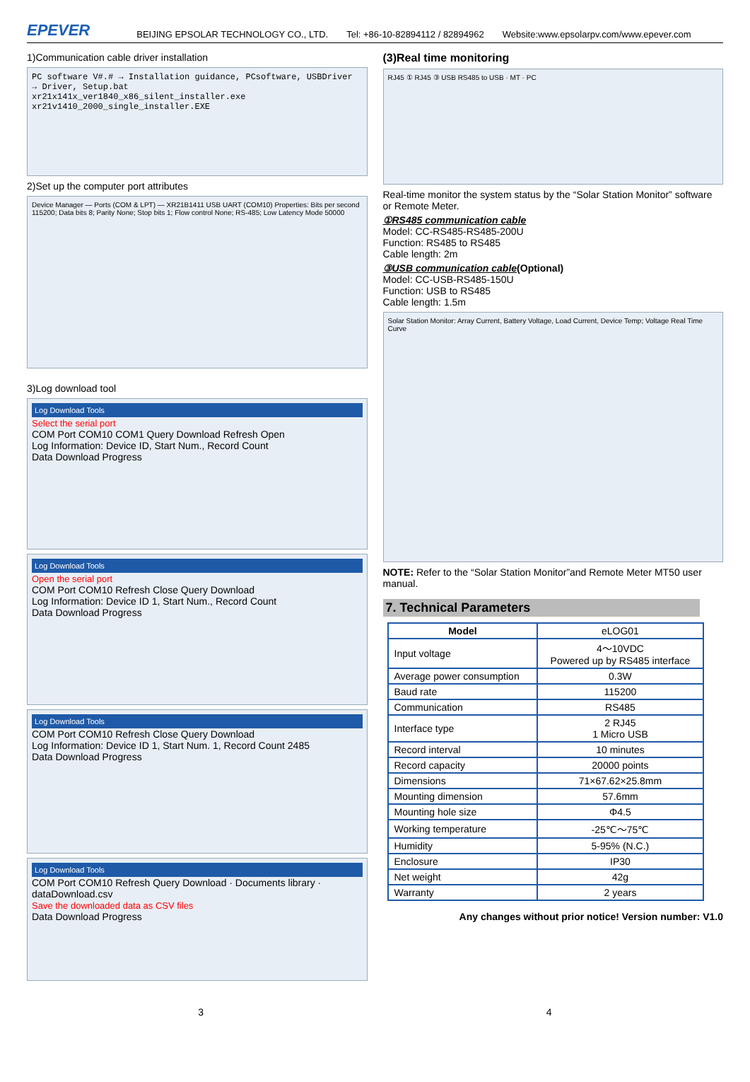EPEVER BEIJING EPSOLAR TECHNOLOGY CO., LTD. Tel: +86-10-82894112 / 82894962 Website:www.epsolarpv.com/www.epever.com
1)Communication cable driver installation
PC software V#.# → Installation guidance, PCsoftware, USBDriver → Driver, Setup.bat
xr21x141x_ver1840_x86_silent_installer.exe
xr21v1410_2000_single_installer.EXE
2)Set up the computer port attributes
Device Manager — Ports (COM & LPT) — XR21B1411 USB UART (COM10) Properties: Bits per second 115200; Data bits 8; Parity None; Stop bits 1; Flow control None; RS-485; Low Latency Mode 50000
3)Log download tool
Log Download Tools
Select the serial port
COM Port COM10 COM1 Query Download Refresh Open
Log Information: Device ID, Start Num., Record Count
Data Download Progress
Log Download Tools
Open the serial port
COM Port COM10 Refresh Close Query Download
Log Information: Device ID 1, Start Num., Record Count
Data Download Progress
Log Download Tools
COM Port COM10 Refresh Close Query Download
Log Information: Device ID 1, Start Num. 1, Record Count 2485
Data Download Progress
Log Download Tools
COM Port COM10 Refresh Query Download · Documents library · dataDownload.csv
Save the downloaded data as CSV files
Data Download Progress
(3)Real time monitoring
RJ45 ① RJ45 ③ USB RS485 to USB · MT · PC
Real-time monitor the system status by the “Solar Station Monitor” software or Remote Meter.
①RS485 communication cable
Model: CC-RS485-RS485-200U
Function: RS485 to RS485
Cable length: 2m
③USB communication cable(Optional)
Model: CC-USB-RS485-150U
Function: USB to RS485
Cable length: 1.5m
Solar Station Monitor: Array Current, Battery Voltage, Load Current, Device Temp; Voltage Real Time Curve
NOTE: Refer to the “Solar Station Monitor”and Remote Meter MT50 user manual.
7. Technical Parameters
| Model | eLOG01 |
| --- | --- |
| Input voltage | 4～10VDC Powered up by RS485 interface |
| Average power consumption | 0.3W |
| Baud rate | 115200 |
| Communication | RS485 |
| Interface type | 2 RJ45 1 Micro USB |
| Record interval | 10 minutes |
| Record capacity | 20000 points |
| Dimensions | 71×67.62×25.8mm |
| Mounting dimension | 57.6mm |
| Mounting hole size | Φ4.5 |
| Working temperature | -25℃～75℃ |
| Humidity | 5-95% (N.C.) |
| Enclosure | IP30 |
| Net weight | 42g |
| Warranty | 2 years |
Any changes without prior notice! Version number: V1.0
3 4